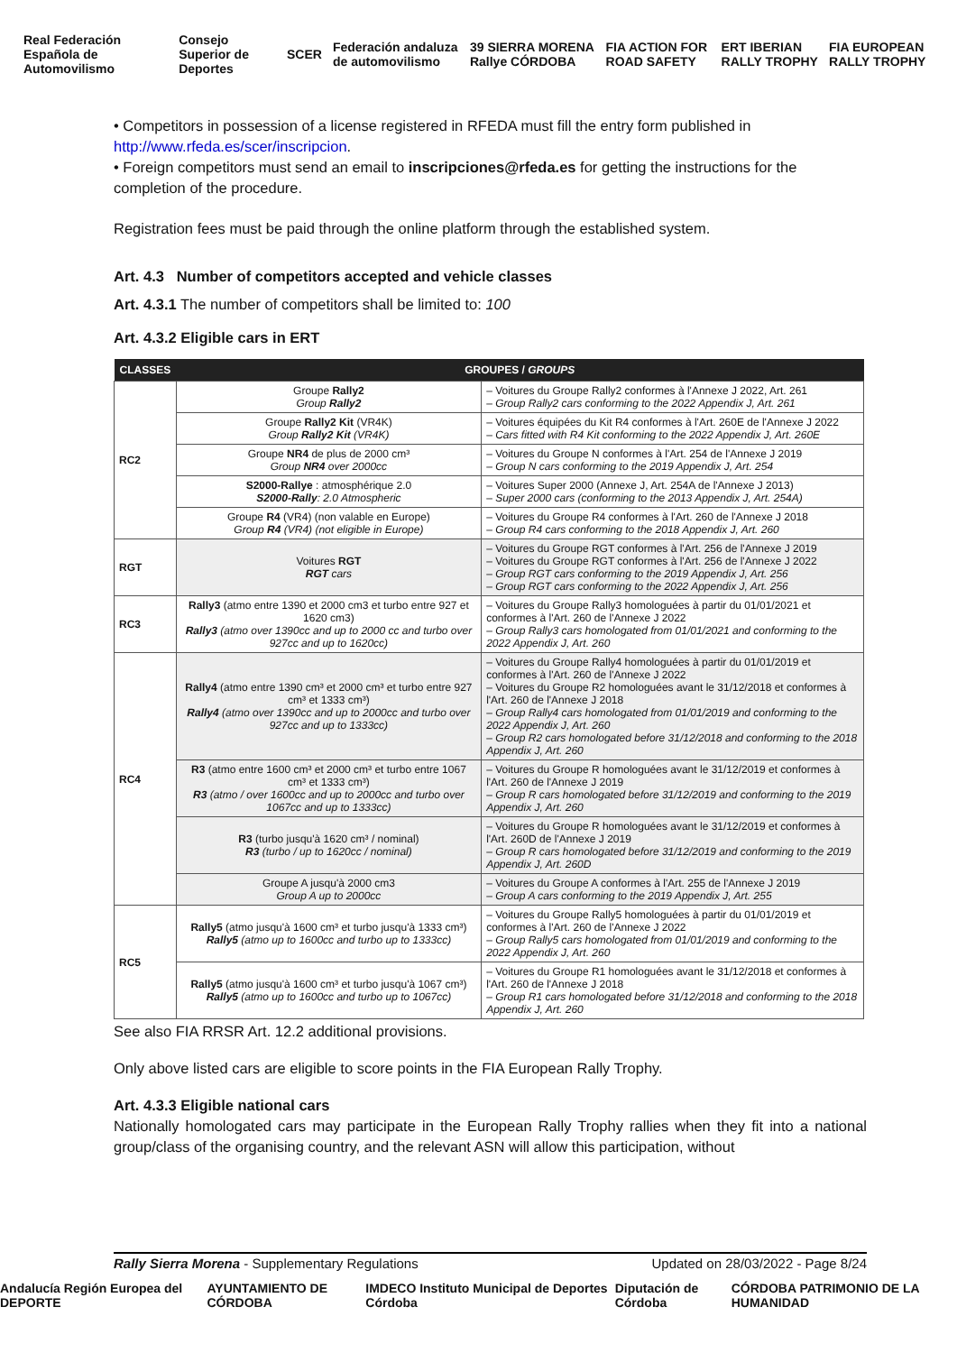Real Federación Española de Automovilismo Consejo Superior de Deportes SCER Federación andaluza de automovilismo 39 SIERRA MORENA Rallye CÓRDOBA FIA ACTION FOR ROAD SAFETY ERT IBERIAN RALLY TROPHY FIA EUROPEAN RALLY TROPHY
• Competitors in possession of a license registered in RFEDA must fill the entry form published in http://www.rfeda.es/scer/inscripcion.
• Foreign competitors must send an email to inscripciones@rfeda.es for getting the instructions for the completion of the procedure.
Registration fees must be paid through the online platform through the established system.
Art. 4.3 Number of competitors accepted and vehicle classes
Art. 4.3.1 The number of competitors shall be limited to: 100
Art. 4.3.2 Eligible cars in ERT
| CLASSES | GROUPES / GROUPS | |
| --- | --- | --- |
| RC2 | Groupe Rally2 Group Rally2 | – Voitures du Groupe Rally2 conformes à l'Annexe J 2022, Art. 261 – Group Rally2 cars conforming to the 2022 Appendix J, Art. 261 |
| | Groupe Rally2 Kit (VR4K) Group Rally2 Kit (VR4K) | – Voitures équipées du Kit R4 conformes à l'Art. 260E de l'Annexe J 2022 – Cars fitted with R4 Kit conforming to the 2022 Appendix J, Art. 260E |
| | Groupe NR4 de plus de 2000 cm³ Group NR4 over 2000cc | – Voitures du Groupe N conformes à l'Art. 254 de l'Annexe J 2019 – Group N cars conforming to the 2019 Appendix J, Art. 254 |
| | S2000-Rallye : atmosphérique 2.0 S2000-Rally : 2.0 Atmospheric | – Voitures Super 2000 (Annexe J, Art. 254A de l'Annexe J 2013) – Super 2000 cars (conforming to the 2013 Appendix J, Art. 254A) |
| | Groupe R4 (VR4) (non valable en Europe) Group R4 (VR4) (not eligible in Europe) | – Voitures du Groupe R4 conformes à l'Art. 260 de l'Annexe J 2018 – Group R4 cars conforming to the 2018 Appendix J, Art. 260 |
| RGT | Voitures RGT RGT cars | – Voitures du Groupe RGT conformes à l'Art. 256 de l'Annexe J 2019 – Voitures du Groupe RGT conformes à l'Art. 256 de l'Annexe J 2022 – Group RGT cars conforming to the 2019 Appendix J, Art. 256 – Group RGT cars conforming to the 2022 Appendix J, Art. 256 |
| RC3 | Rally3 (atmo entre 1390 et 2000 cm3 et turbo entre 927 et 1620 cm3) Rally3 (atmo over 1390cc and up to 2000 cc and turbo over 927cc and up to 1620cc) | – Voitures du Groupe Rally3 homologuées à partir du 01/01/2021 et conformes à l'Art. 260 de l'Annexe J 2022 – Group Rally3 cars homologated from 01/01/2021 and conforming to the 2022 Appendix J, Art. 260 |
| RC4 | Rally4 (atmo entre 1390 cm³ et 2000 cm³ et turbo entre 927 cm³ et 1333 cm³) Rally4 (atmo over 1390cc and up to 2000cc and turbo over 927cc and up to 1333cc) | – Voitures du Groupe Rally4 homologuées à partir du 01/01/2019 et conformes à l'Art. 260 de l'Annexe J 2022 – Voitures du Groupe R2 homologuées avant le 31/12/2018 et conformes à l'Art. 260 de l'Annexe J 2018 – Group Rally4 cars homologated from 01/01/2019 and conforming to the 2022 Appendix J, Art. 260 – Group R2 cars homologated before 31/12/2018 and conforming to the 2018 Appendix J, Art. 260 |
| | R3 (atmo entre 1600 cm³ et 2000 cm³ et turbo entre 1067 cm³ et 1333 cm³) R3 (atmo / over 1600cc and up to 2000cc and turbo over 1067cc and up to 1333cc) | – Voitures du Groupe R homologuées avant le 31/12/2019 et conformes à l'Art. 260 de l'Annexe J 2019 – Group R cars homologated before 31/12/2019 and conforming to the 2019 Appendix J, Art. 260 |
| | R3 (turbo jusqu'à 1620 cm³ / nominal) R3 (turbo / up to 1620cc / nominal) | – Voitures du Groupe R homologuées avant le 31/12/2019 et conformes à l'Art. 260D de l'Annexe J 2019 – Group R cars homologated before 31/12/2019 and conforming to the 2019 Appendix J, Art. 260D |
| | Groupe A jusqu'à 2000 cm3 Group A up to 2000cc | – Voitures du Groupe A conformes à l'Art. 255 de l'Annexe J 2019 – Group A cars conforming to the 2019 Appendix J, Art. 255 |
| RC5 | Rally5 (atmo jusqu'à 1600 cm³ et turbo jusqu'à 1333 cm³) Rally5 (atmo up to 1600cc and turbo up to 1333cc) | – Voitures du Groupe Rally5 homologuées à partir du 01/01/2019 et conformes à l'Art. 260 de l'Annexe J 2022 – Group Rally5 cars homologated from 01/01/2019 and conforming to the 2022 Appendix J, Art. 260 |
| | Rally5 (atmo jusqu'à 1600 cm³ et turbo jusqu'à 1067 cm³) Rally5 (atmo up to 1600cc and turbo up to 1067cc) | – Voitures du Groupe R1 homologuées avant le 31/12/2018 et conformes à l'Art. 260 de l'Annexe J 2018 – Group R1 cars homologated before 31/12/2018 and conforming to the 2018 Appendix J, Art. 260 |
See also FIA RRSR Art. 12.2 additional provisions.
Only above listed cars are eligible to score points in the FIA European Rally Trophy.
Art. 4.3.3 Eligible national cars
Nationally homologated cars may participate in the European Rally Trophy rallies when they fit into a national group/class of the organising country, and the relevant ASN will allow this participation, without
Rally Sierra Morena - Supplementary Regulations Updated on 28/03/2022 - Page 8/24
Andalucía Región Europea del DEPORTE AYUNTAMIENTO DE CÓRDOBA IMDECO Instituto Municipal de Deportes Córdoba Diputación de Córdoba CÓRDOBA PATRIMONIO DE LA HUMANIDAD